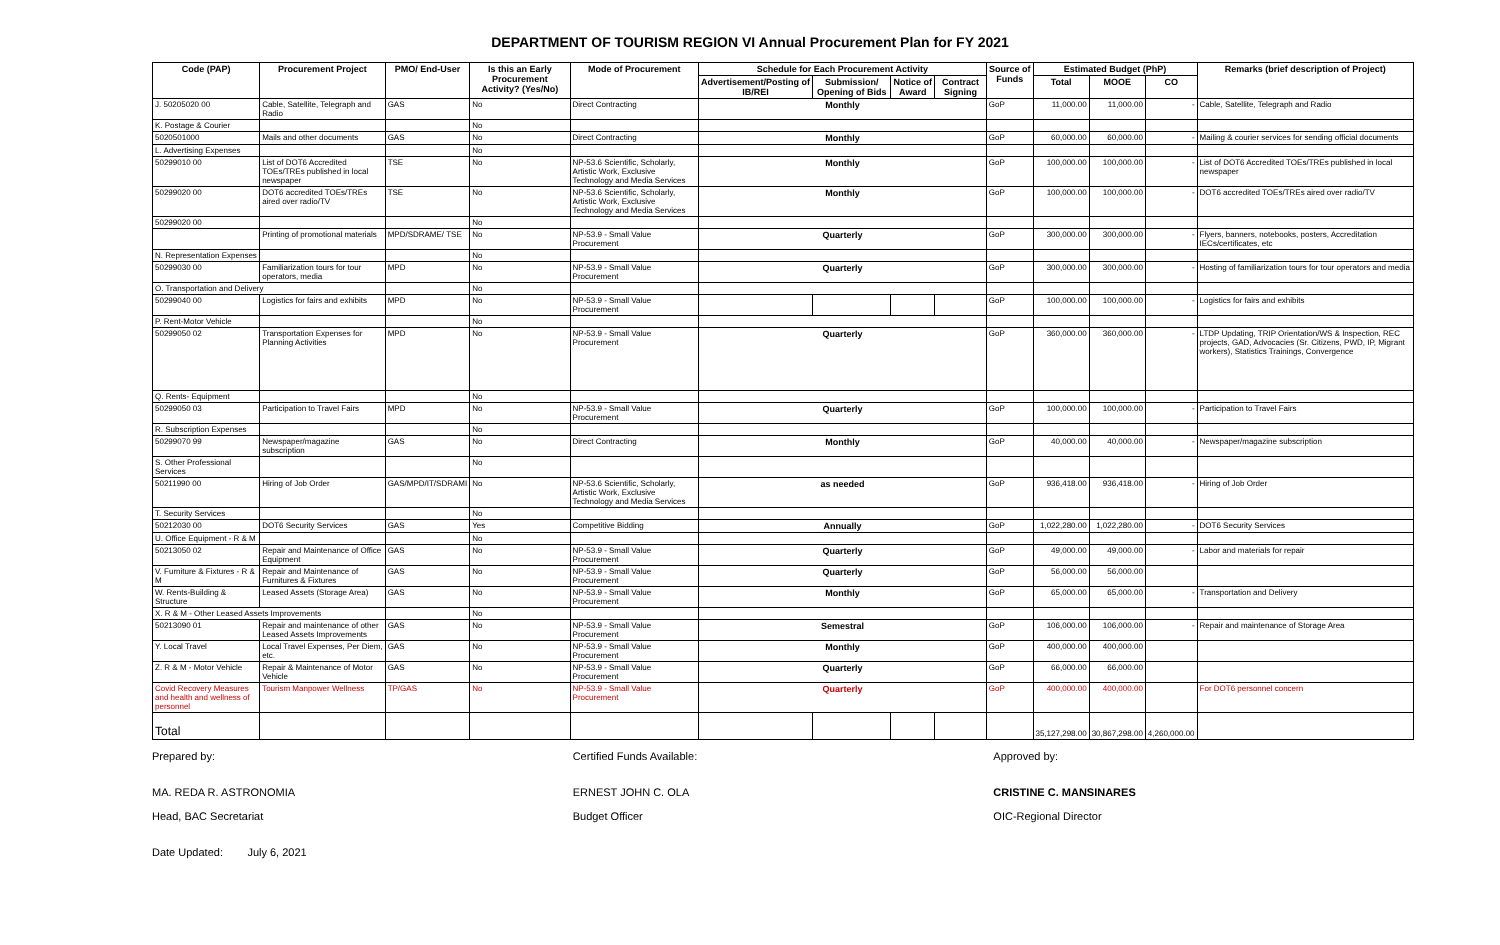DEPARTMENT OF TOURISM REGION VI Annual Procurement Plan for FY 2021
| Code (PAP) | Procurement Project | PMO/ End-User | Is this an Early Procurement Activity? (Yes/No) | Mode of Procurement | Schedule for Each Procurement Activity | | | | Source of Funds | Estimated Budget (PhP) | | | Remarks (brief description of Project) |
| --- | --- | --- | --- | --- | --- | --- | --- | --- | --- | --- | --- | --- | --- |
| | | | | | Advertisement/Posting of IB/REI | Submission/ Opening of Bids | Notice of Award | Contract Signing | | Total | MOOE | CO | |
| J. 50205020 00 | Cable, Satellite, Telegraph and Radio | GAS | No | Direct Contracting | Monthly | | | | GoP | 11,000.00 | 11,000.00 | - | Cable, Satellite, Telegraph and Radio |
| K. Postage & Courier | | | No | | | | | | | | | | |
| 5020501000 | Mails and other documents | GAS | No | Direct Contracting | Monthly | | | | GoP | 60,000.00 | 60,000.00 | - | Mailing & courier services for sending official documents |
| L. Advertising Expenses | | | No | | | | | | | | | | |
| 50299010 00 | List of DOT6 Accredited TOEs/TREs published in local newspaper | TSE | No | NP-53.6 Scientific, Scholarly, Artistic Work, Exclusive Technology and Media Services | Monthly | | | | GoP | 100,000.00 | 100,000.00 | - | List of DOT6 Accredited TOEs/TREs published in local newspaper |
| 50299020 00 | DOT6 accredited TOEs/TREs aired over radio/TV | TSE | No | NP-53.6 Scientific, Scholarly, Artistic Work, Exclusive Technology and Media Services | Monthly | | | | GoP | 100,000.00 | 100,000.00 | - | DOT6 accredited TOEs/TREs aired over radio/TV |
| 50299020 00 | | | No | | | | | | | | | | |
| | Printing of promotional materials | MPD/SDRAME/ TSE | No | NP-53.9 - Small Value Procurement | Quarterly | | | | GoP | 300,000.00 | 300,000.00 | - | Flyers, banners, notebooks, posters, Accreditation IECs/certificates, etc |
| N. Representation Expenses | | | No | | | | | | | | | | |
| 50299030 00 | Familiarization tours for tour operators, media | MPD | No | NP-53.9 - Small Value Procurement | Quarterly | | | | GoP | 300,000.00 | 300,000.00 | - | Hosting of familiarization tours for tour operators and media |
| O. Transportation and Delivery | | | No | | | | | | | | | | |
| 50299040 00 | Logistics for fairs and exhibits | MPD | No | NP-53.9 - Small Value Procurement | | | | | GoP | 100,000.00 | 100,000.00 | - | Logistics for fairs and exhibits |
| P. Rent-Motor Vehicle | | | No | | | | | | | | | | |
| 50299050 02 | Transportation Expenses for Planning Activities | MPD | No | NP-53.9 - Small Value Procurement | Quarterly | | | | GoP | 360,000.00 | 360,000.00 | - | LTDP Updating, TRIP Orientation/WS & Inspection, REC projects, GAD, Advocacies (Sr. Citizens, PWD, IP, Migrant workers), Statistics Trainings, Convergence |
| Q. Rents- Equipment | | | No | | | | | | | | | | |
| 50299050 03 | Participation to Travel Fairs | MPD | No | NP-53.9 - Small Value Procurement | Quarterly | | | | GoP | 100,000.00 | 100,000.00 | - | Participation to Travel Fairs |
| R. Subscription Expenses | | | No | | | | | | | | | | |
| 50299070 99 | Newspaper/magazine subscription | GAS | No | Direct Contracting | Monthly | | | | GoP | 40,000.00 | 40,000.00 | - | Newspaper/magazine subscription |
| S. Other Professional Services | | | No | | | | | | | | | | |
| 50211990 00 | Hiring of Job Order | GAS/MPD/IT/SDRAMI | No | NP-53.6 Scientific, Scholarly, Artistic Work, Exclusive Technology and Media Services | as needed | | | | GoP | 936,418.00 | 936,418.00 | - | Hiring of Job Order |
| T. Security Services | | | No | | | | | | | | | | |
| 50212030 00 | DOT6 Security Services | GAS | Yes | Competitive Bidding | Annually | | | | GoP | 1,022,280.00 | 1,022,280.00 | - | DOT6 Security Services |
| U. Office Equipment - R & M | | | No | | | | | | | | | | |
| 50213050 02 | Repair and Maintenance of Office Equipment | GAS | No | NP-53.9 - Small Value Procurement | Quarterly | | | | GoP | 49,000.00 | 49,000.00 | - | Labor and materials for repair |
| V. Furniture & Fixtures - R & M | Repair and Maintenance of Furnitures & Fixtures | GAS | No | NP-53.9 - Small Value Procurement | Quarterly | | | | GoP | 56,000.00 | 56,000.00 | | |
| W. Rents-Building & Structure | Leased Assets (Storage Area) | GAS | No | NP-53.9 - Small Value Procurement | Monthly | | | | GoP | 65,000.00 | 65,000.00 | - | Transportation and Delivery |
| X. R & M - Other Leased Assets Improvements | | | No | | | | | | | | | | |
| 50213090 01 | Repair and maintenance of other Leased Assets Improvements | GAS | No | NP-53.9 - Small Value Procurement | Semestral | | | | GoP | 106,000.00 | 106,000.00 | - | Repair and maintenance of Storage Area |
| Y. Local Travel | Local Travel Expenses, Per Diem, etc. | GAS | No | NP-53.9 - Small Value Procurement | Monthly | | | | GoP | 400,000.00 | 400,000.00 | | |
| Z. R & M - Motor Vehicle | Repair & Maintenance of Motor Vehicle | GAS | No | NP-53.9 - Small Value Procurement | Quarterly | | | | GoP | 66,000.00 | 66,000.00 | | |
| Covid Recovery Measures and health and wellness of personnel | Tourism Manpower Wellness | TP/GAS | No | NP-53.9 - Small Value Procurement | Quarterly | | | | GoP | 400,000.00 | 400,000.00 | | For DOT6 personnel concern |
| Total | | | | | | | | | | 35,127,298.00 | 30,867,298.00 | 4,260,000.00 | |
Prepared by:
MA. REDA R. ASTRONOMIA
Head, BAC Secretariat
Certified Funds Available:
ERNEST JOHN C. OLA
Budget Officer
Approved by:
CRISTINE C. MANSINARES
OIC-Regional Director
Date Updated: July 6, 2021